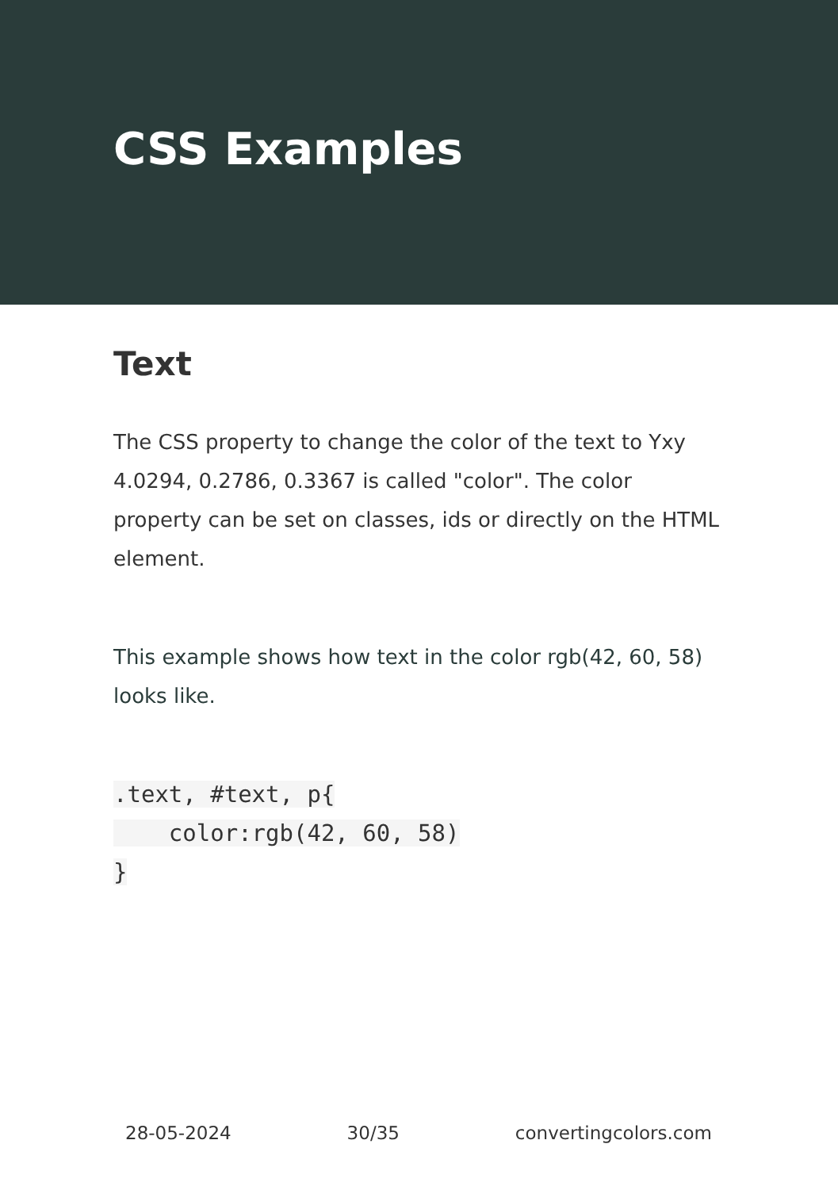CSS Examples
Text
The CSS property to change the color of the text to Yxy 4.0294, 0.2786, 0.3367 is called "color". The color property can be set on classes, ids or directly on the HTML element.
This example shows how text in the color rgb(42, 60, 58) looks like.
.text, #text, p{
    color:rgb(42, 60, 58)
}
28-05-2024 30/35 convertingcolors.com